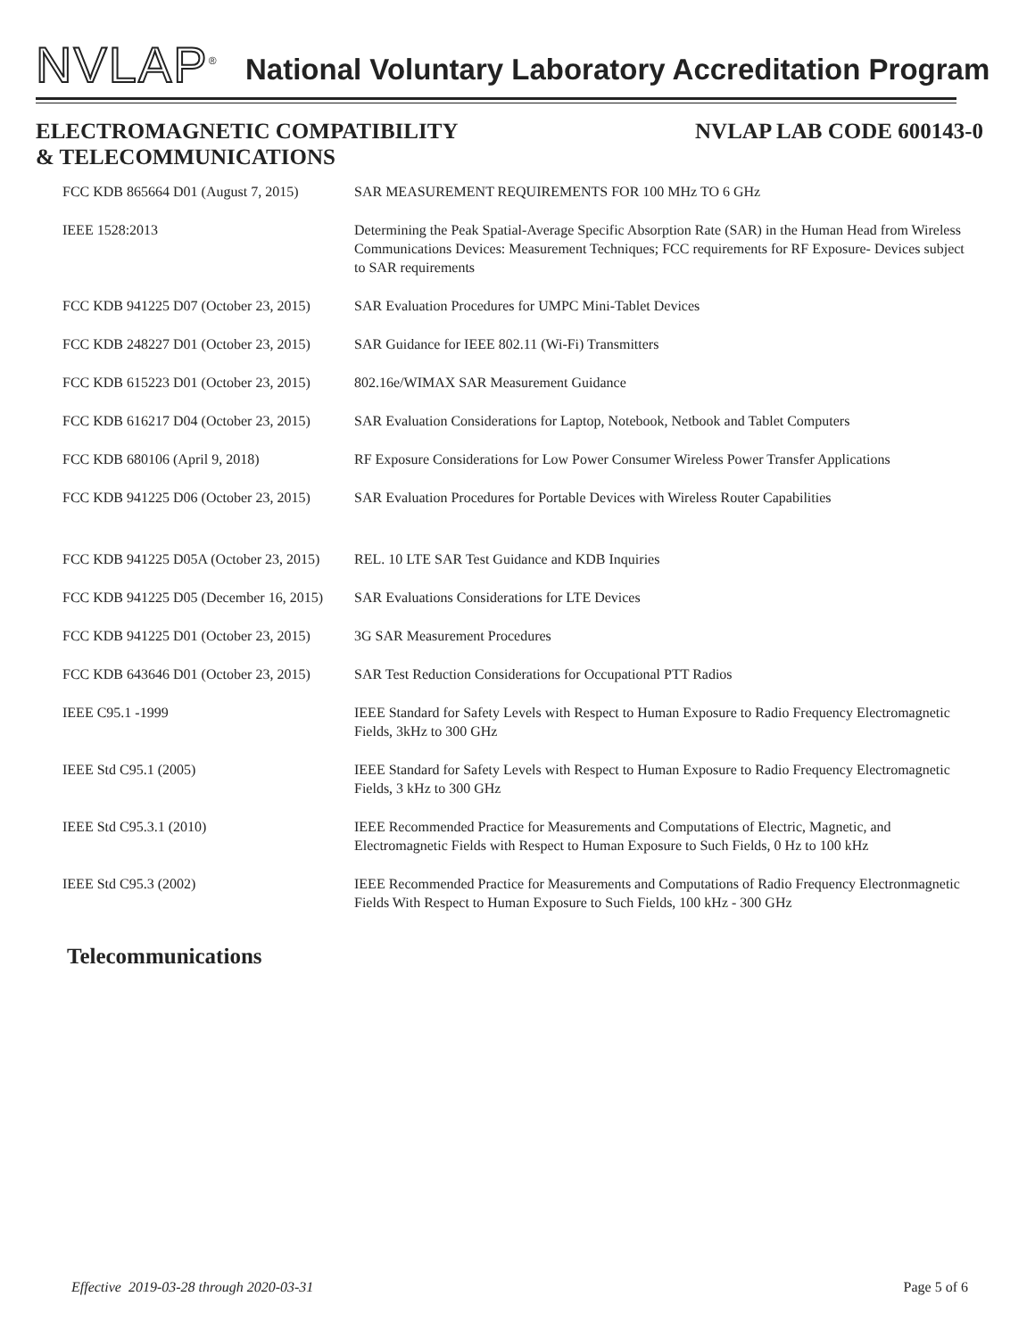NVLAP<sup>®</sup>
National Voluntary Laboratory Accreditation Program
ELECTROMAGNETIC COMPATIBILITY
& TELECOMMUNICATIONS
NVLAP LAB CODE 600143-0
| FCC KDB 865664 D01 (August 7, 2015) | SAR MEASUREMENT REQUIREMENTS FOR 100 MHz TO 6 GHz |
| IEEE 1528:2013 | Determining the Peak Spatial-Average Specific Absorption Rate (SAR) in the Human Head from Wireless Communications Devices: Measurement Techniques; FCC requirements for RF Exposure- Devices subject to SAR requirements |
| FCC KDB 941225 D07 (October 23, 2015) | SAR Evaluation Procedures for UMPC Mini-Tablet Devices |
| FCC KDB 248227 D01 (October 23, 2015) | SAR Guidance for IEEE 802.11 (Wi-Fi) Transmitters |
| FCC KDB 615223 D01 (October 23, 2015) | 802.16e/WIMAX SAR Measurement Guidance |
| FCC KDB 616217 D04 (October 23, 2015) | SAR Evaluation Considerations for Laptop, Notebook, Netbook and Tablet Computers |
| FCC KDB 680106 (April 9, 2018) | RF Exposure Considerations for Low Power Consumer Wireless Power Transfer Applications |
| FCC KDB 941225 D06 (October 23, 2015) | SAR Evaluation Procedures for Portable Devices with Wireless Router Capabilities |
| FCC KDB 941225 D05A (October 23, 2015) | REL. 10 LTE SAR Test Guidance and KDB Inquiries |
| FCC KDB 941225 D05 (December 16, 2015) | SAR Evaluations Considerations for LTE Devices |
| FCC KDB 941225 D01 (October 23, 2015) | 3G SAR Measurement Procedures |
| FCC KDB 643646 D01 (October 23, 2015) | SAR Test Reduction Considerations for Occupational PTT Radios |
| IEEE C95.1 -1999 | IEEE Standard for Safety Levels with Respect to Human Exposure to Radio Frequency Electromagnetic Fields, 3kHz to 300 GHz |
| IEEE Std C95.1 (2005) | IEEE Standard for Safety Levels with Respect to Human Exposure to Radio Frequency Electromagnetic Fields, 3 kHz to 300 GHz |
| IEEE Std C95.3.1 (2010) | IEEE Recommended Practice for Measurements and Computations of Electric, Magnetic, and Electromagnetic Fields with Respect to Human Exposure to Such Fields, 0 Hz to 100 kHz |
| IEEE Std C95.3 (2002) | IEEE Recommended Practice for Measurements and Computations of Radio Frequency Electronmagnetic Fields With Respect to Human Exposure to Such Fields, 100 kHz - 300 GHz |
Telecommunications
Effective 2019-03-28 through 2020-03-31 Page 5 of 6